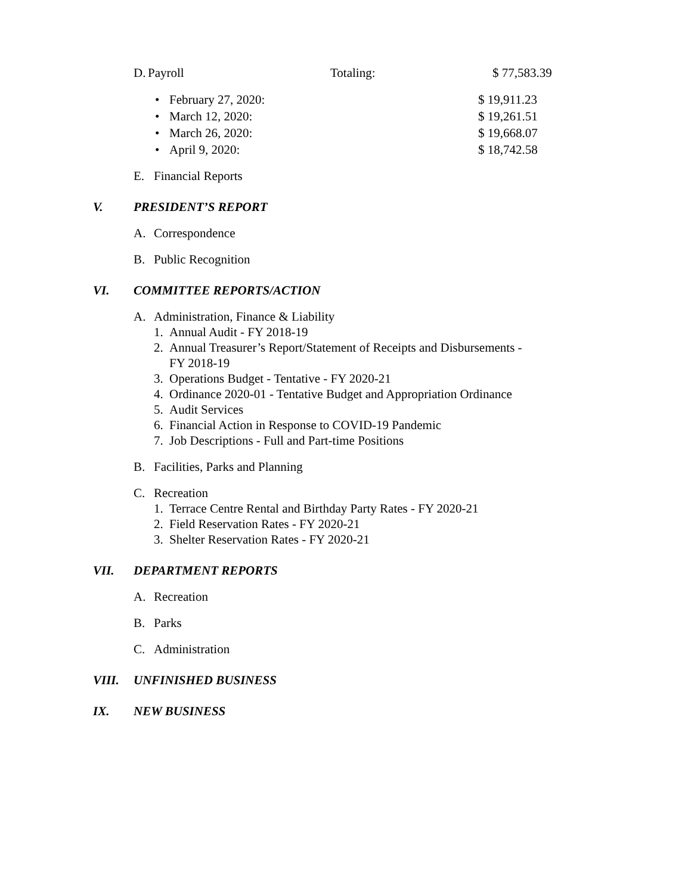D. Payroll Totaling: $ 77,583.39
• February 27, 2020: $ 19,911.23
• March 12, 2020: $ 19,261.51
• March 26, 2020: $ 19,668.07
• April 9, 2020: $ 18,742.58
E. Financial Reports
V. PRESIDENT’S REPORT
A. Correspondence
B. Public Recognition
VI. COMMITTEE REPORTS/ACTION
A. Administration, Finance & Liability
1. Annual Audit - FY 2018-19
2. Annual Treasurer’s Report/Statement of Receipts and Disbursements -
FY 2018-19
3. Operations Budget - Tentative - FY 2020-21
4. Ordinance 2020-01 - Tentative Budget and Appropriation Ordinance
5. Audit Services
6. Financial Action in Response to COVID-19 Pandemic
7. Job Descriptions - Full and Part-time Positions
B. Facilities, Parks and Planning
C. Recreation
1. Terrace Centre Rental and Birthday Party Rates - FY 2020-21
2. Field Reservation Rates - FY 2020-21
3. Shelter Reservation Rates - FY 2020-21
VII. DEPARTMENT REPORTS
A. Recreation
B. Parks
C. Administration
VIII. UNFINISHED BUSINESS
IX. NEW BUSINESS